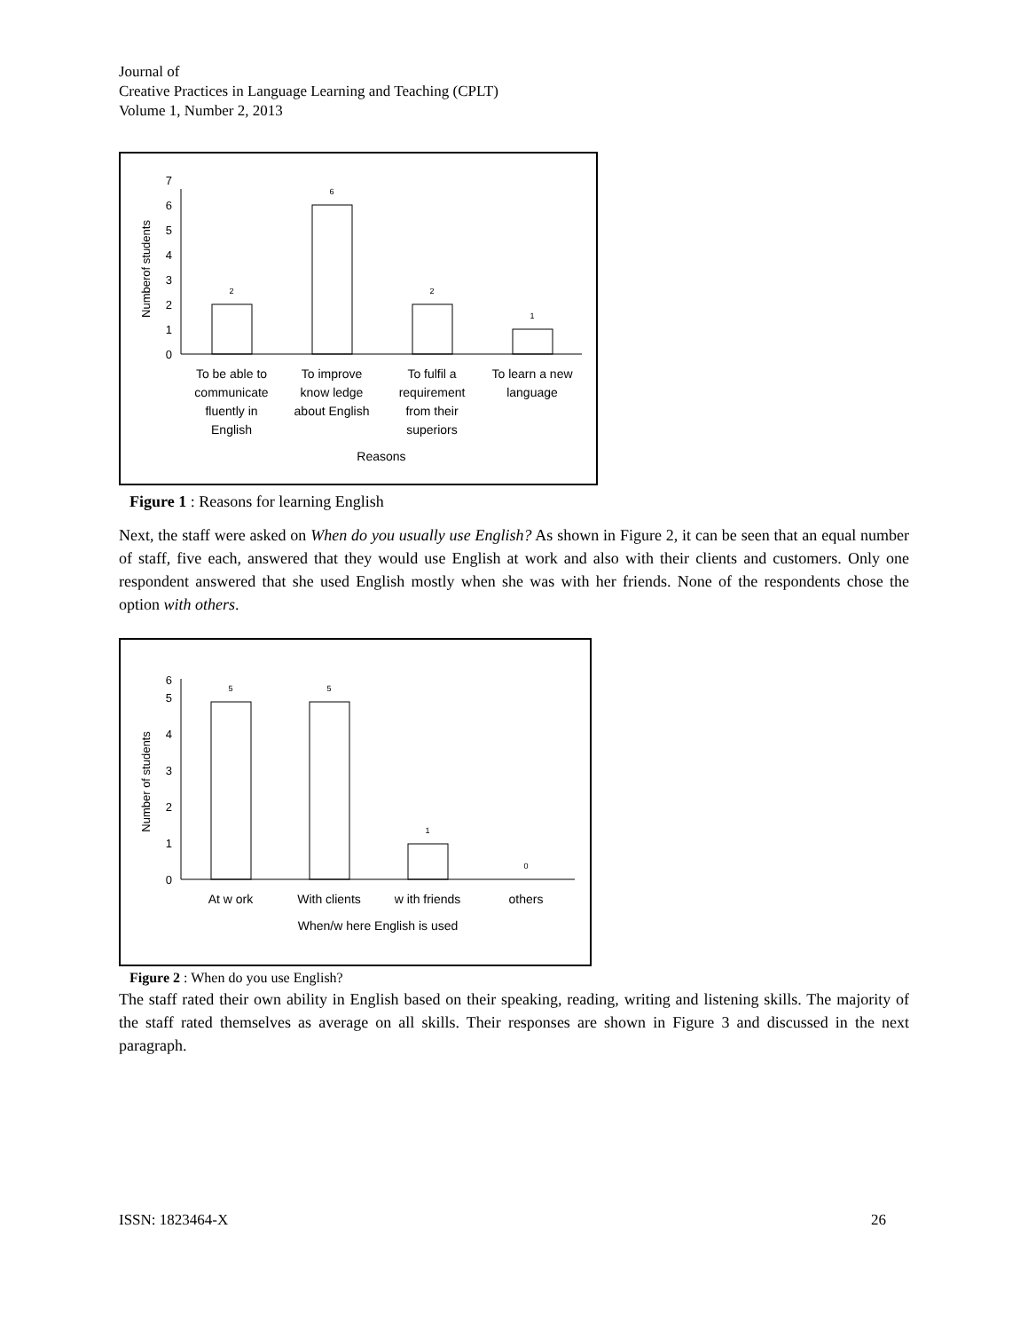Journal of
Creative Practices in Language Learning and Teaching (CPLT)
Volume 1, Number 2, 2013
0
1
2
3
4
5
6
7
Numberof students
2
6
2
1
To be able to
communicate
fluently in
English
To improve
know ledge
about English
To fulfil a
requirement
from their
superiors
To learn a new
language
Reasons
Figure 1 : Reasons for learning English
Next, the staff were asked on When do you usually use English? As shown in Figure 2, it can be seen that an equal number of staff, five each, answered that they would use English at work and also with their clients and customers. Only one respondent answered that she used English mostly when she was with her friends. None of the respondents chose the option with others.
0
1
2
3
4
5
6
Number of students
5
5
1
0
At w ork
With clients
w ith friends
others
When/w here English is used
Figure 2 : When do you use English?
The staff rated their own ability in English based on their speaking, reading, writing and listening skills. The majority of the staff rated themselves as average on all skills. Their responses are shown in Figure 3 and discussed in the next paragraph.
ISSN: 1823464-X 26